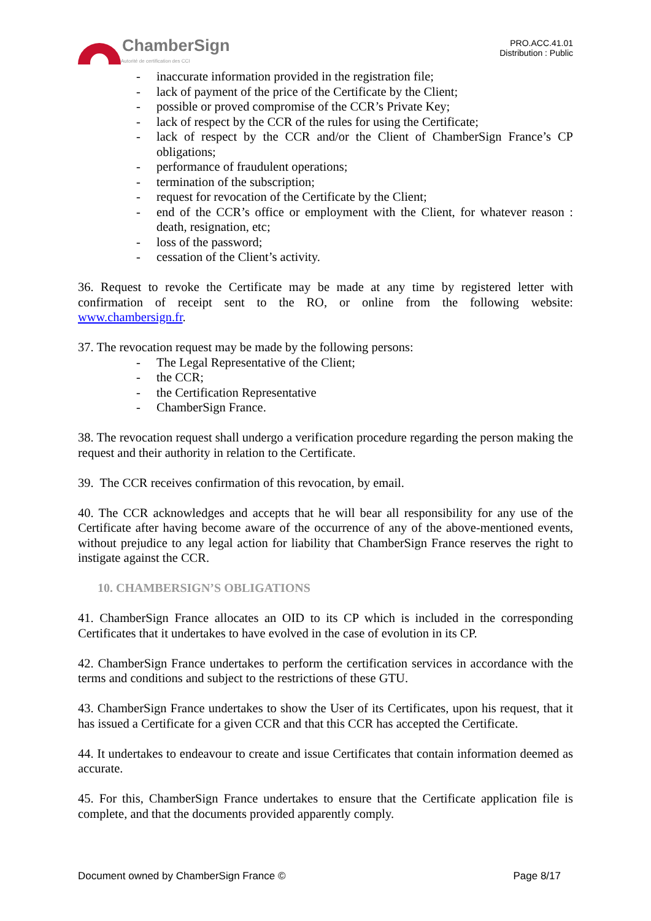ChamberSign
Autorité de certification des CCI
PRO.ACC.41.01
Distribution : Public
inaccurate information provided in the registration file;
lack of payment of the price of the Certificate by the Client;
possible or proved compromise of the CCR’s Private Key;
lack of respect by the CCR of the rules for using the Certificate;
lack of respect by the CCR and/or the Client of ChamberSign France’s CP obligations;
performance of fraudulent operations;
termination of the subscription;
request for revocation of the Certificate by the Client;
end of the CCR’s office or employment with the Client, for whatever reason : death, resignation, etc;
loss of the password;
cessation of the Client’s activity.
36. Request to revoke the Certificate may be made at any time by registered letter with confirmation of receipt sent to the RO, or online from the following website: www.chambersign.fr.
37. The revocation request may be made by the following persons:
The Legal Representative of the Client;
the CCR;
the Certification Representative
ChamberSign France.
38. The revocation request shall undergo a verification procedure regarding the person making the request and their authority in relation to the Certificate.
39. The CCR receives confirmation of this revocation, by email.
40. The CCR acknowledges and accepts that he will bear all responsibility for any use of the Certificate after having become aware of the occurrence of any of the above-mentioned events, without prejudice to any legal action for liability that ChamberSign France reserves the right to instigate against the CCR.
10. CHAMBERSIGN’S OBLIGATIONS
41. ChamberSign France allocates an OID to its CP which is included in the corresponding Certificates that it undertakes to have evolved in the case of evolution in its CP.
42. ChamberSign France undertakes to perform the certification services in accordance with the terms and conditions and subject to the restrictions of these GTU.
43. ChamberSign France undertakes to show the User of its Certificates, upon his request, that it has issued a Certificate for a given CCR and that this CCR has accepted the Certificate.
44. It undertakes to endeavour to create and issue Certificates that contain information deemed as accurate.
45. For this, ChamberSign France undertakes to ensure that the Certificate application file is complete, and that the documents provided apparently comply.
Document owned by ChamberSign France © Page 8/17